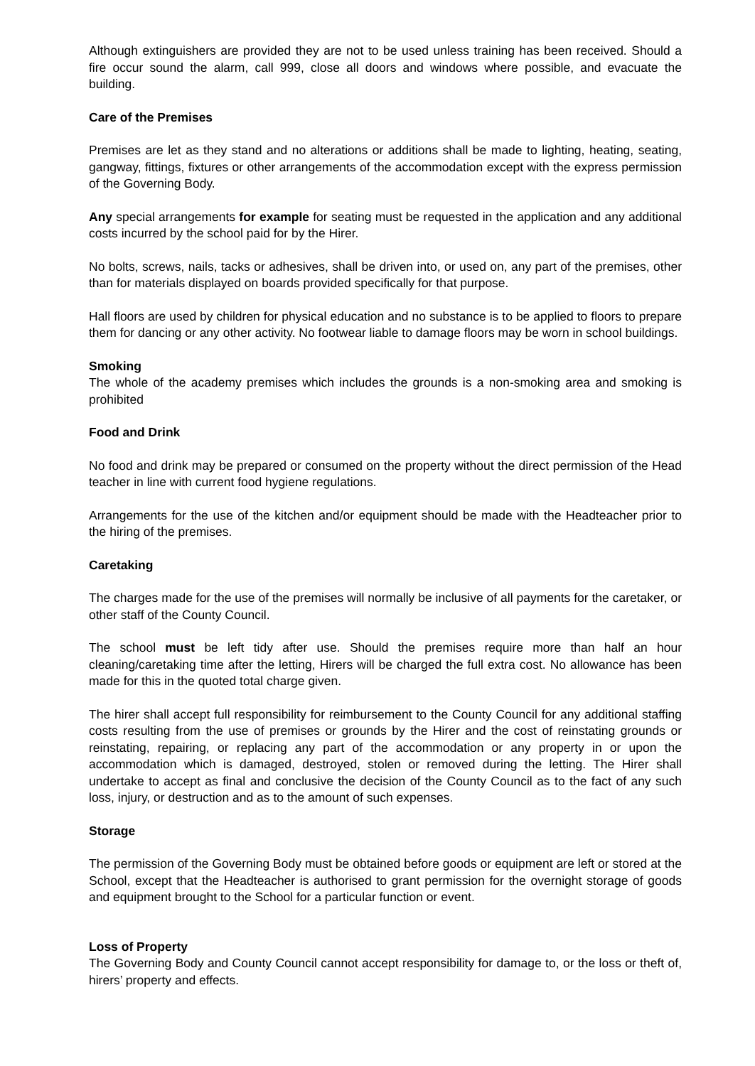Although extinguishers are provided they are not to be used unless training has been received. Should a fire occur sound the alarm, call 999, close all doors and windows where possible, and evacuate the building.
Care of the Premises
Premises are let as they stand and no alterations or additions shall be made to lighting, heating, seating, gangway, fittings, fixtures or other arrangements of the accommodation except with the express permission of the Governing Body.
Any special arrangements for example for seating must be requested in the application and any additional costs incurred by the school paid for by the Hirer.
No bolts, screws, nails, tacks or adhesives, shall be driven into, or used on, any part of the premises, other than for materials displayed on boards provided specifically for that purpose.
Hall floors are used by children for physical education and no substance is to be applied to floors to prepare them for dancing or any other activity. No footwear liable to damage floors may be worn in school buildings.
Smoking
The whole of the academy premises which includes the grounds is a non-smoking area and smoking is prohibited
Food and Drink
No food and drink may be prepared or consumed on the property without the direct permission of the Head teacher in line with current food hygiene regulations.
Arrangements for the use of the kitchen and/or equipment should be made with the Headteacher prior to the hiring of the premises.
Caretaking
The charges made for the use of the premises will normally be inclusive of all payments for the caretaker, or other staff of the County Council.
The school must be left tidy after use. Should the premises require more than half an hour cleaning/caretaking time after the letting, Hirers will be charged the full extra cost. No allowance has been made for this in the quoted total charge given.
The hirer shall accept full responsibility for reimbursement to the County Council for any additional staffing costs resulting from the use of premises or grounds by the Hirer and the cost of reinstating grounds or reinstating, repairing, or replacing any part of the accommodation or any property in or upon the accommodation which is damaged, destroyed, stolen or removed during the letting. The Hirer shall undertake to accept as final and conclusive the decision of the County Council as to the fact of any such loss, injury, or destruction and as to the amount of such expenses.
Storage
The permission of the Governing Body must be obtained before goods or equipment are left or stored at the School, except that the Headteacher is authorised to grant permission for the overnight storage of goods and equipment brought to the School for a particular function or event.
Loss of Property
The Governing Body and County Council cannot accept responsibility for damage to, or the loss or theft of, hirers’ property and effects.